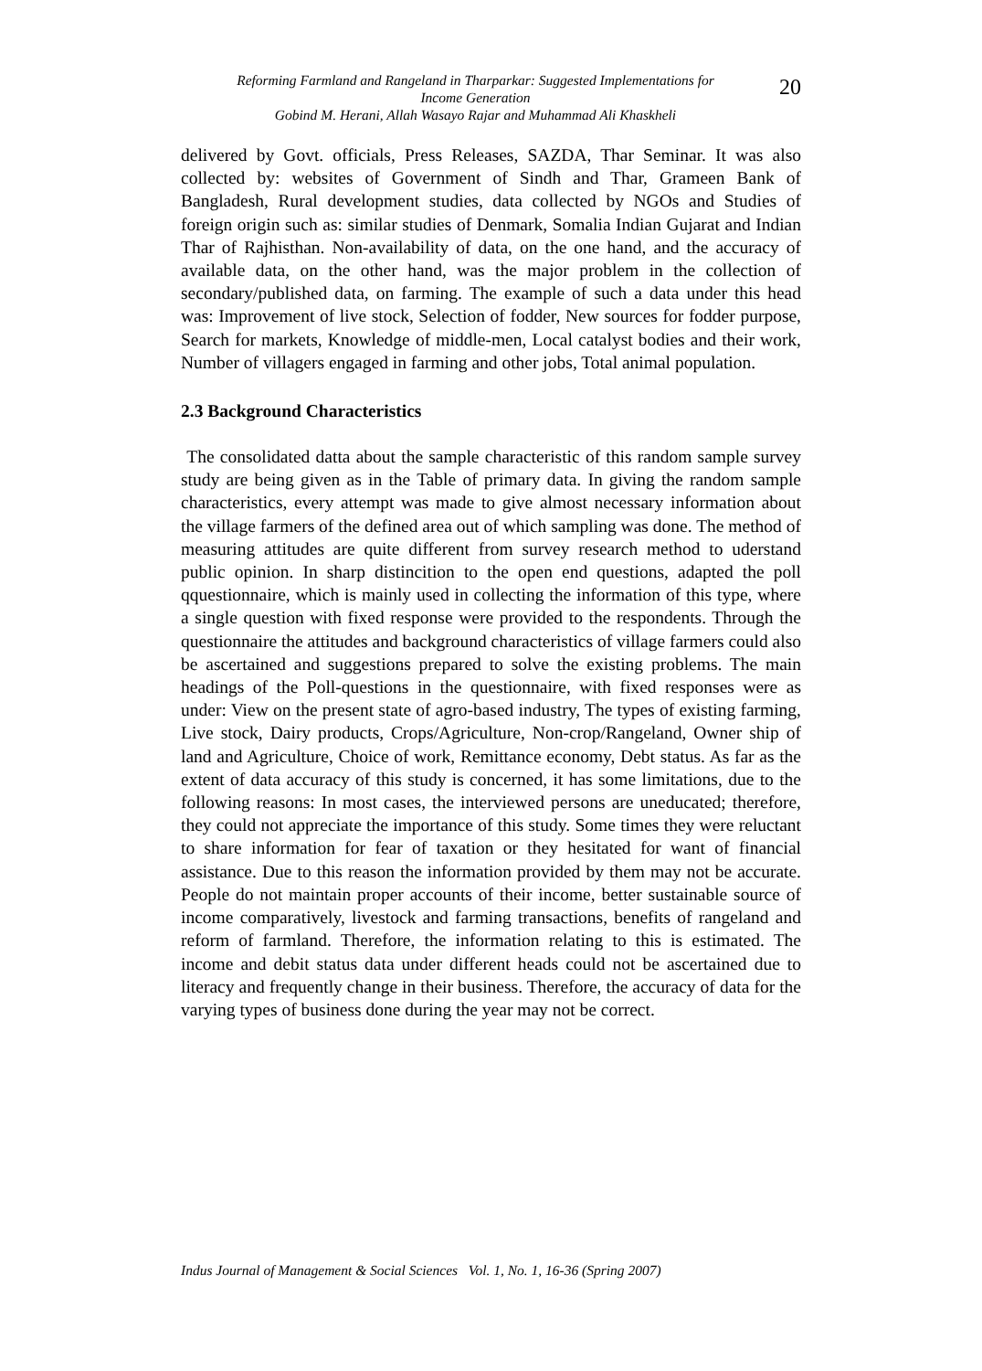Reforming Farmland and Rangeland in Tharparkar: Suggested Implementations for
Income Generation
Gobind M. Herani, Allah Wasayo Rajar and Muhammad Ali Khaskheli
20
delivered by Govt. officials, Press Releases, SAZDA, Thar Seminar. It was also collected by: websites of Government of Sindh and Thar, Grameen Bank of Bangladesh, Rural development studies, data collected by NGOs and Studies of foreign origin such as: similar studies of Denmark, Somalia Indian Gujarat and Indian Thar of Rajhisthan. Non-availability of data, on the one hand, and the accuracy of available data, on the other hand, was the major problem in the collection of secondary/published data, on farming. The example of such a data under this head was: Improvement of live stock, Selection of fodder, New sources for fodder purpose, Search for markets, Knowledge of middle-men, Local catalyst bodies and their work, Number of villagers engaged in farming and other jobs, Total animal population.
2.3 Background Characteristics
The consolidated datta about the sample characteristic of this random sample survey study are being given as in the Table of primary data. In giving the random sample characteristics, every attempt was made to give almost necessary information about the village farmers of the defined area out of which sampling was done. The method of measuring attitudes are quite different from survey research method to uderstand public opinion. In sharp distincition to the open end questions, adapted the poll qquestionnaire, which is mainly used in collecting the information of this type, where a single question with fixed response were provided to the respondents. Through the questionnaire the attitudes and background characteristics of village farmers could also be ascertained and suggestions prepared to solve the existing problems. The main headings of the Poll-questions in the questionnaire, with fixed responses were as under: View on the present state of agro-based industry, The types of existing farming, Live stock, Dairy products, Crops/Agriculture, Non-crop/Rangeland, Owner ship of land and Agriculture, Choice of work, Remittance economy, Debt status. As far as the extent of data accuracy of this study is concerned, it has some limitations, due to the following reasons: In most cases, the interviewed persons are uneducated; therefore, they could not appreciate the importance of this study. Some times they were reluctant to share information for fear of taxation or they hesitated for want of financial assistance. Due to this reason the information provided by them may not be accurate. People do not maintain proper accounts of their income, better sustainable source of income comparatively, livestock and farming transactions, benefits of rangeland and reform of farmland. Therefore, the information relating to this is estimated. The income and debit status data under different heads could not be ascertained due to literacy and frequently change in their business. Therefore, the accuracy of data for the varying types of business done during the year may not be correct.
Indus Journal of Management & Social Sciences Vol. 1, No. 1, 16-36 (Spring 2007)